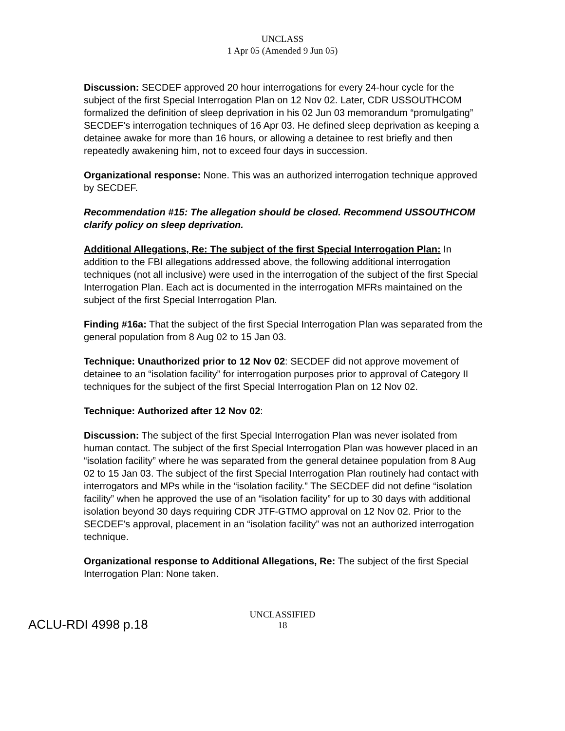UNCLASS
1 Apr 05 (Amended 9 Jun 05)
Discussion: SECDEF approved 20 hour interrogations for every 24-hour cycle for the subject of the first Special Interrogation Plan on 12 Nov 02. Later, CDR USSOUTHCOM formalized the definition of sleep deprivation in his 02 Jun 03 memorandum “promulgating” SECDEF’s interrogation techniques of 16 Apr 03. He defined sleep deprivation as keeping a detainee awake for more than 16 hours, or allowing a detainee to rest briefly and then repeatedly awakening him, not to exceed four days in succession.
Organizational response: None. This was an authorized interrogation technique approved by SECDEF.
Recommendation #15: The allegation should be closed. Recommend USSOUTHCOM clarify policy on sleep deprivation.
Additional Allegations, Re: The subject of the first Special Interrogation Plan: In addition to the FBI allegations addressed above, the following additional interrogation techniques (not all inclusive) were used in the interrogation of the subject of the first Special Interrogation Plan. Each act is documented in the interrogation MFRs maintained on the subject of the first Special Interrogation Plan.
Finding #16a: That the subject of the first Special Interrogation Plan was separated from the general population from 8 Aug 02 to 15 Jan 03.
Technique: Unauthorized prior to 12 Nov 02: SECDEF did not approve movement of detainee to an “isolation facility” for interrogation purposes prior to approval of Category II techniques for the subject of the first Special Interrogation Plan on 12 Nov 02.
Technique: Authorized after 12 Nov 02:
Discussion: The subject of the first Special Interrogation Plan was never isolated from human contact. The subject of the first Special Interrogation Plan was however placed in an “isolation facility” where he was separated from the general detainee population from 8 Aug 02 to 15 Jan 03. The subject of the first Special Interrogation Plan routinely had contact with interrogators and MPs while in the “isolation facility.” The SECDEF did not define “isolation facility” when he approved the use of an “isolation facility” for up to 30 days with additional isolation beyond 30 days requiring CDR JTF-GTMO approval on 12 Nov 02. Prior to the SECDEF’s approval, placement in an “isolation facility” was not an authorized interrogation technique.
Organizational response to Additional Allegations, Re: The subject of the first Special Interrogation Plan: None taken.
UNCLASSIFIED
18
ACLU-RDI 4998 p.18